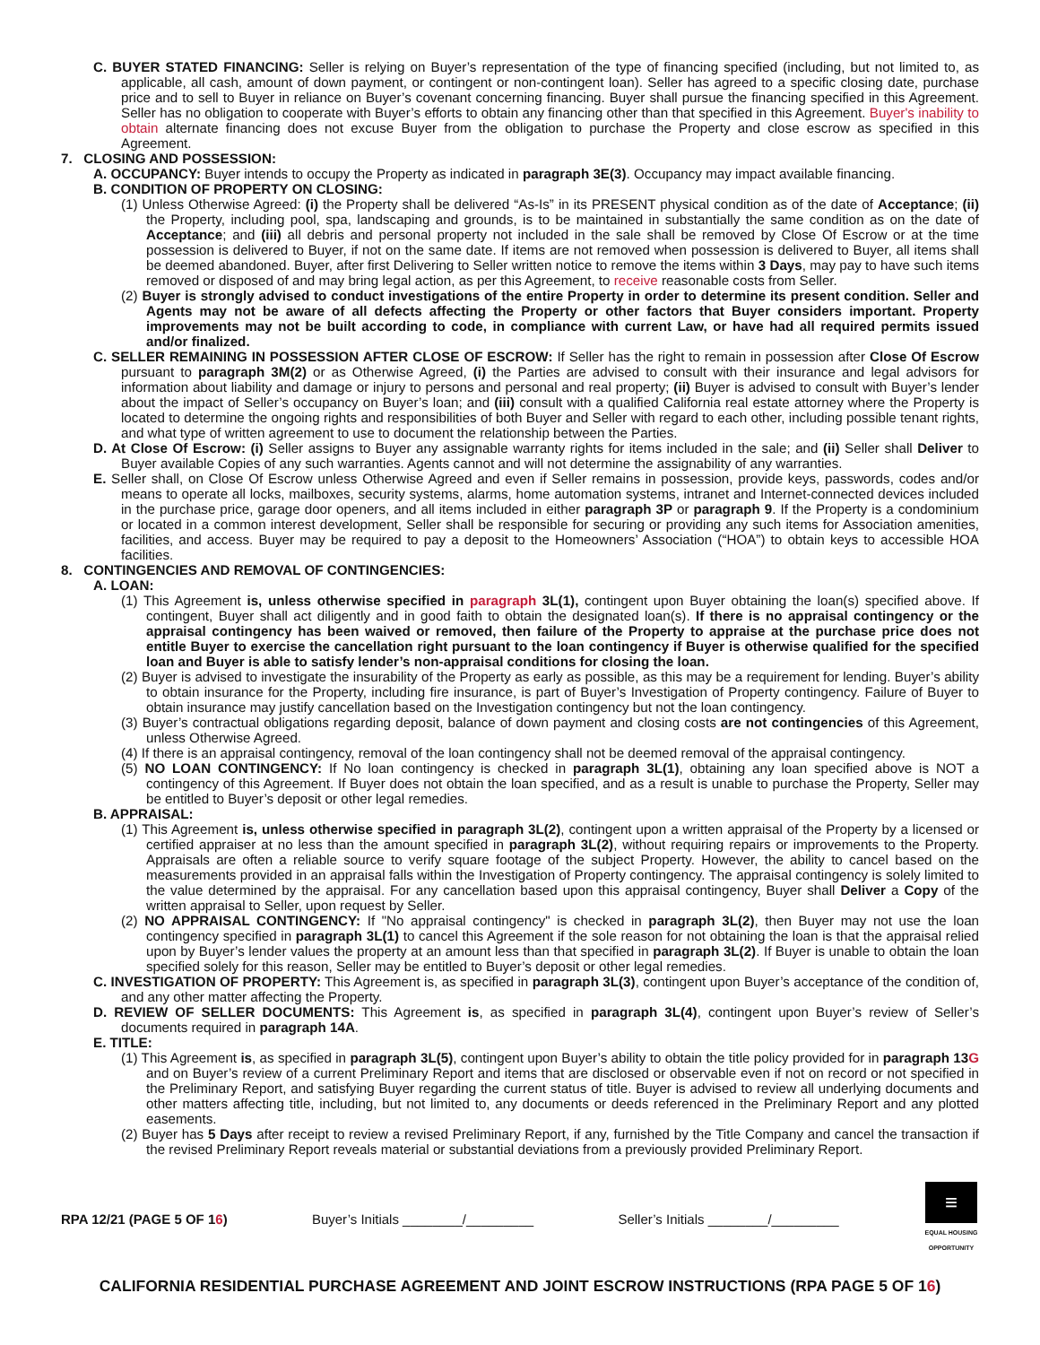C. BUYER STATED FINANCING: Seller is relying on Buyer’s representation of the type of financing specified (including, but not limited to, as applicable, all cash, amount of down payment, or contingent or non-contingent loan). Seller has agreed to a specific closing date, purchase price and to sell to Buyer in reliance on Buyer’s covenant concerning financing. Buyer shall pursue the financing specified in this Agreement. Seller has no obligation to cooperate with Buyer’s efforts to obtain any financing other than that specified in this Agreement. Buyer's inability to obtain alternate financing does not excuse Buyer from the obligation to purchase the Property and close escrow as specified in this Agreement.
7. CLOSING AND POSSESSION:
A. OCCUPANCY: Buyer intends to occupy the Property as indicated in paragraph 3E(3). Occupancy may impact available financing.
B. CONDITION OF PROPERTY ON CLOSING:
(1) Unless Otherwise Agreed: (i) the Property shall be delivered “As-Is” in its PRESENT physical condition as of the date of Acceptance; (ii) the Property, including pool, spa, landscaping and grounds, is to be maintained in substantially the same condition as on the date of Acceptance; and (iii) all debris and personal property not included in the sale shall be removed by Close Of Escrow or at the time possession is delivered to Buyer, if not on the same date. If items are not removed when possession is delivered to Buyer, all items shall be deemed abandoned. Buyer, after first Delivering to Seller written notice to remove the items within 3 Days, may pay to have such items removed or disposed of and may bring legal action, as per this Agreement, to receive reasonable costs from Seller.
(2) Buyer is strongly advised to conduct investigations of the entire Property in order to determine its present condition. Seller and Agents may not be aware of all defects affecting the Property or other factors that Buyer considers important. Property improvements may not be built according to code, in compliance with current Law, or have had all required permits issued and/or finalized.
C. SELLER REMAINING IN POSSESSION AFTER CLOSE OF ESCROW: If Seller has the right to remain in possession after Close Of Escrow pursuant to paragraph 3M(2) or as Otherwise Agreed, (i) the Parties are advised to consult with their insurance and legal advisors for information about liability and damage or injury to persons and personal and real property; (ii) Buyer is advised to consult with Buyer’s lender about the impact of Seller’s occupancy on Buyer’s loan; and (iii) consult with a qualified California real estate attorney where the Property is located to determine the ongoing rights and responsibilities of both Buyer and Seller with regard to each other, including possible tenant rights, and what type of written agreement to use to document the relationship between the Parties.
D. At Close Of Escrow: (i) Seller assigns to Buyer any assignable warranty rights for items included in the sale; and (ii) Seller shall Deliver to Buyer available Copies of any such warranties. Agents cannot and will not determine the assignability of any warranties.
E. Seller shall, on Close Of Escrow unless Otherwise Agreed and even if Seller remains in possession, provide keys, passwords, codes and/or means to operate all locks, mailboxes, security systems, alarms, home automation systems, intranet and Internet-connected devices included in the purchase price, garage door openers, and all items included in either paragraph 3P or paragraph 9. If the Property is a condominium or located in a common interest development, Seller shall be responsible for securing or providing any such items for Association amenities, facilities, and access. Buyer may be required to pay a deposit to the Homeowners’ Association (“HOA”) to obtain keys to accessible HOA facilities.
8. CONTINGENCIES AND REMOVAL OF CONTINGENCIES:
A. LOAN:
(1) This Agreement is, unless otherwise specified in paragraph 3L(1), contingent upon Buyer obtaining the loan(s) specified above. If contingent, Buyer shall act diligently and in good faith to obtain the designated loan(s). If there is no appraisal contingency or the appraisal contingency has been waived or removed, then failure of the Property to appraise at the purchase price does not entitle Buyer to exercise the cancellation right pursuant to the loan contingency if Buyer is otherwise qualified for the specified loan and Buyer is able to satisfy lender’s non-appraisal conditions for closing the loan.
(2) Buyer is advised to investigate the insurability of the Property as early as possible, as this may be a requirement for lending. Buyer’s ability to obtain insurance for the Property, including fire insurance, is part of Buyer’s Investigation of Property contingency. Failure of Buyer to obtain insurance may justify cancellation based on the Investigation contingency but not the loan contingency.
(3) Buyer’s contractual obligations regarding deposit, balance of down payment and closing costs are not contingencies of this Agreement, unless Otherwise Agreed.
(4) If there is an appraisal contingency, removal of the loan contingency shall not be deemed removal of the appraisal contingency.
(5) NO LOAN CONTINGENCY: If No loan contingency is checked in paragraph 3L(1), obtaining any loan specified above is NOT a contingency of this Agreement. If Buyer does not obtain the loan specified, and as a result is unable to purchase the Property, Seller may be entitled to Buyer’s deposit or other legal remedies.
B. APPRAISAL:
(1) This Agreement is, unless otherwise specified in paragraph 3L(2), contingent upon a written appraisal of the Property by a licensed or certified appraiser at no less than the amount specified in paragraph 3L(2), without requiring repairs or improvements to the Property. Appraisals are often a reliable source to verify square footage of the subject Property. However, the ability to cancel based on the measurements provided in an appraisal falls within the Investigation of Property contingency. The appraisal contingency is solely limited to the value determined by the appraisal. For any cancellation based upon this appraisal contingency, Buyer shall Deliver a Copy of the written appraisal to Seller, upon request by Seller.
(2) NO APPRAISAL CONTINGENCY: If "No appraisal contingency" is checked in paragraph 3L(2), then Buyer may not use the loan contingency specified in paragraph 3L(1) to cancel this Agreement if the sole reason for not obtaining the loan is that the appraisal relied upon by Buyer’s lender values the property at an amount less than that specified in paragraph 3L(2). If Buyer is unable to obtain the loan specified solely for this reason, Seller may be entitled to Buyer’s deposit or other legal remedies.
C. INVESTIGATION OF PROPERTY: This Agreement is, as specified in paragraph 3L(3), contingent upon Buyer’s acceptance of the condition of, and any other matter affecting the Property.
D. REVIEW OF SELLER DOCUMENTS: This Agreement is, as specified in paragraph 3L(4), contingent upon Buyer’s review of Seller’s documents required in paragraph 14A.
E. TITLE:
(1) This Agreement is, as specified in paragraph 3L(5), contingent upon Buyer’s ability to obtain the title policy provided for in paragraph 13G and on Buyer’s review of a current Preliminary Report and items that are disclosed or observable even if not on record or not specified in the Preliminary Report, and satisfying Buyer regarding the current status of title. Buyer is advised to review all underlying documents and other matters affecting title, including, but not limited to, any documents or deeds referenced in the Preliminary Report and any plotted easements.
(2) Buyer has 5 Days after receipt to review a revised Preliminary Report, if any, furnished by the Title Company and cancel the transaction if the revised Preliminary Report reveals material or substantial deviations from a previously provided Preliminary Report.
RPA 12/21 (PAGE 5 OF 16) Buyer’s Initials ________/_________ Seller’s Initials ________/_________
≡
EQUAL HOUSING OPPORTUNITY
CALIFORNIA RESIDENTIAL PURCHASE AGREEMENT AND JOINT ESCROW INSTRUCTIONS (RPA PAGE 5 OF 16)